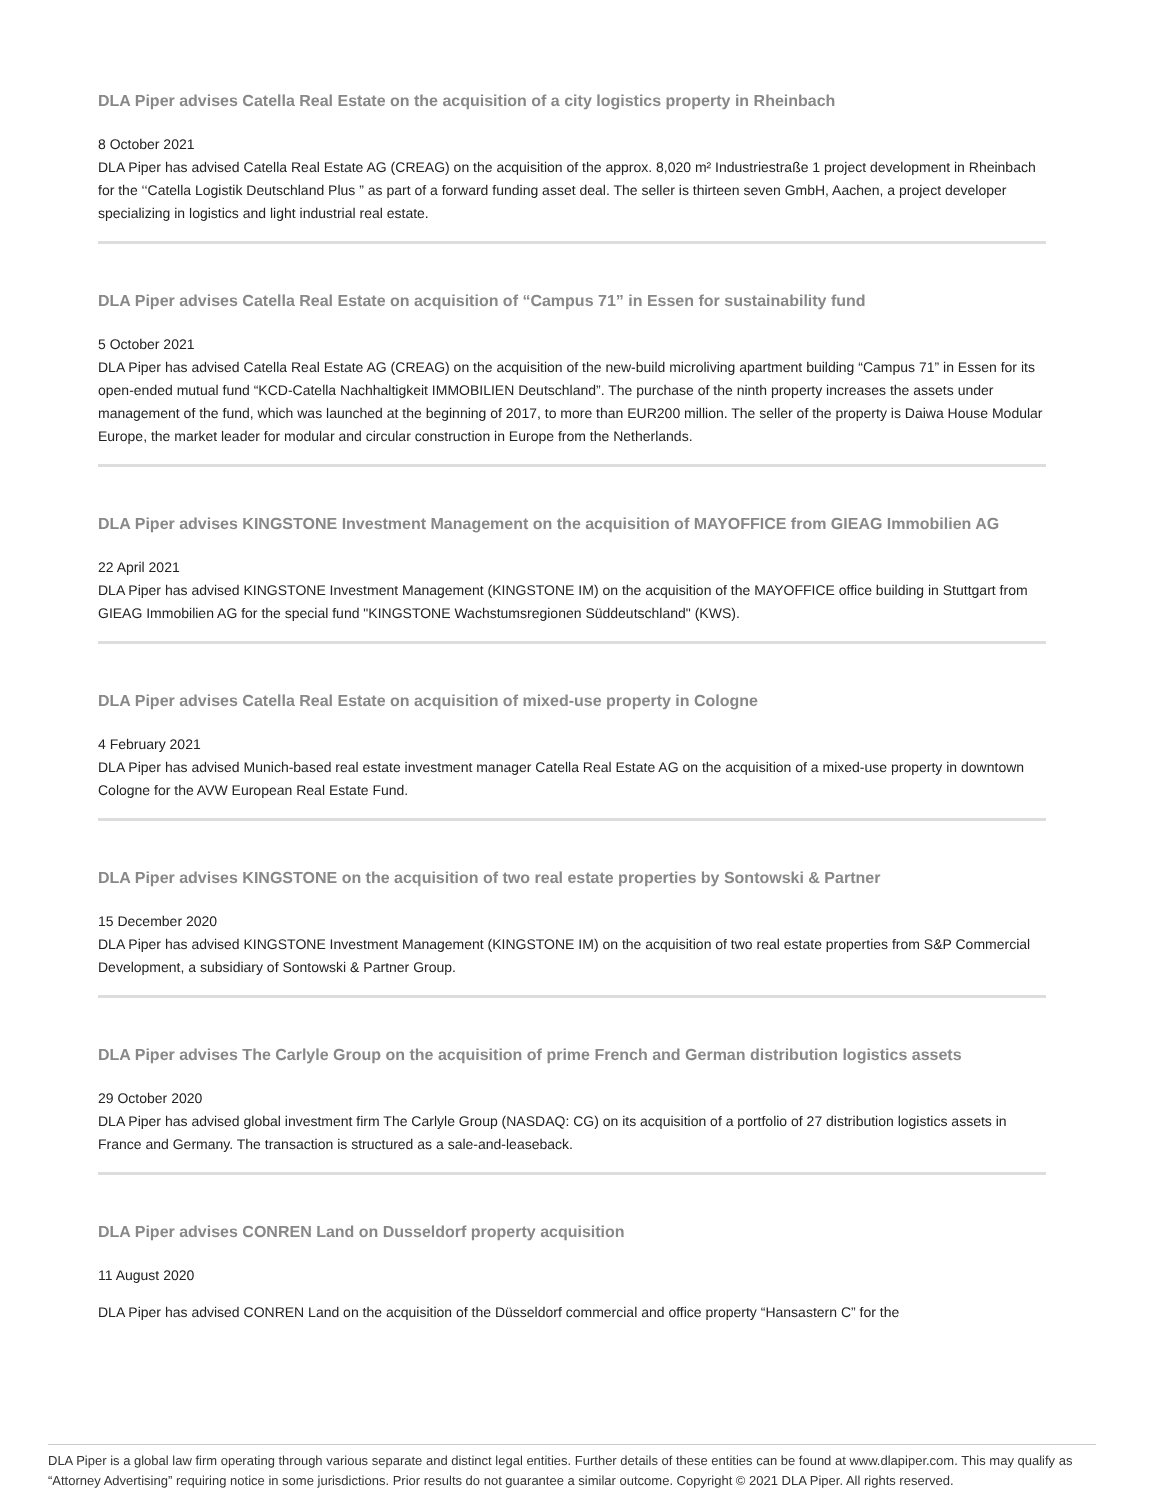DLA Piper advises Catella Real Estate on the acquisition of a city logistics property in Rheinbach
8 October 2021
DLA Piper has advised Catella Real Estate AG (CREAG) on the acquisition of the approx. 8,020 m² Industriestraße 1 project development in Rheinbach for the ‘‘Catella Logistik Deutschland Plus ” as part of a forward funding asset deal. The seller is thirteen seven GmbH, Aachen, a project developer specializing in logistics and light industrial real estate.
DLA Piper advises Catella Real Estate on acquisition of “Campus 71” in Essen for sustainability fund
5 October 2021
DLA Piper has advised Catella Real Estate AG (CREAG) on the acquisition of the new-build microliving apartment building “Campus 71” in Essen for its open-ended mutual fund “KCD-Catella Nachhaltigkeit IMMOBILIEN Deutschland”. The purchase of the ninth property increases the assets under management of the fund, which was launched at the beginning of 2017, to more than EUR200 million. The seller of the property is Daiwa House Modular Europe, the market leader for modular and circular construction in Europe from the Netherlands.
DLA Piper advises KINGSTONE Investment Management on the acquisition of MAYOFFICE from GIEAG Immobilien AG
22 April 2021
DLA Piper has advised KINGSTONE Investment Management (KINGSTONE IM) on the acquisition of the MAYOFFICE office building in Stuttgart from GIEAG Immobilien AG for the special fund "KINGSTONE Wachstumsregionen Süddeutschland" (KWS).
DLA Piper advises Catella Real Estate on acquisition of mixed-use property in Cologne
4 February 2021
DLA Piper has advised Munich-based real estate investment manager Catella Real Estate AG on the acquisition of a mixed-use property in downtown Cologne for the AVW European Real Estate Fund.
DLA Piper advises KINGSTONE on the acquisition of two real estate properties by Sontowski & Partner
15 December 2020
DLA Piper has advised KINGSTONE Investment Management (KINGSTONE IM) on the acquisition of two real estate properties from S&P Commercial Development, a subsidiary of Sontowski & Partner Group.
DLA Piper advises The Carlyle Group on the acquisition of prime French and German distribution logistics assets
29 October 2020
DLA Piper has advised global investment firm The Carlyle Group (NASDAQ: CG) on its acquisition of a portfolio of 27 distribution logistics assets in France and Germany. The transaction is structured as a sale-and-leaseback.
DLA Piper advises CONREN Land on Dusseldorf property acquisition
11 August 2020
DLA Piper has advised CONREN Land on the acquisition of the Düsseldorf commercial and office property “Hansastern C” for the
DLA Piper is a global law firm operating through various separate and distinct legal entities. Further details of these entities can be found at www.dlapiper.com. This may qualify as “Attorney Advertising” requiring notice in some jurisdictions. Prior results do not guarantee a similar outcome. Copyright © 2021 DLA Piper. All rights reserved.